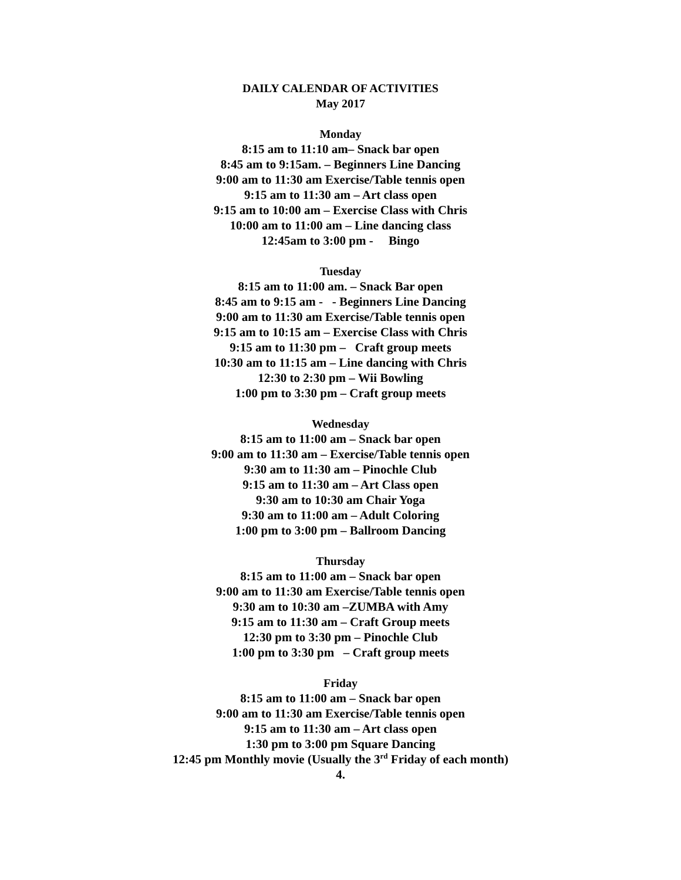DAILY CALENDAR OF ACTIVITIES
May 2017
Monday
8:15 am to 11:10 am– Snack bar open
8:45 am to 9:15am. – Beginners Line Dancing
9:00 am to 11:30 am Exercise/Table tennis open
9:15 am to 11:30 am – Art class open
9:15 am to 10:00 am – Exercise Class with Chris
10:00 am to 11:00 am – Line dancing class
12:45am to 3:00 pm - Bingo
Tuesday
8:15 am to 11:00 am. – Snack Bar open
8:45 am to 9:15 am - - Beginners Line Dancing
9:00 am to 11:30 am Exercise/Table tennis open
9:15 am to 10:15 am – Exercise Class with Chris
9:15 am to 11:30 pm – Craft group meets
10:30 am to 11:15 am – Line dancing with Chris
12:30 to 2:30 pm – Wii Bowling
1:00 pm to 3:30 pm – Craft group meets
Wednesday
8:15 am to 11:00 am – Snack bar open
9:00 am to 11:30 am – Exercise/Table tennis open
9:30 am to 11:30 am – Pinochle Club
9:15 am to 11:30 am – Art Class open
9:30 am to 10:30 am Chair Yoga
9:30 am to 11:00 am – Adult Coloring
1:00 pm to 3:00 pm – Ballroom Dancing
Thursday
8:15 am to 11:00 am – Snack bar open
9:00 am to 11:30 am Exercise/Table tennis open
9:30 am to 10:30 am –ZUMBA with Amy
9:15 am to 11:30 am – Craft Group meets
12:30 pm to 3:30 pm – Pinochle Club
1:00 pm to 3:30 pm – Craft group meets
Friday
8:15 am to 11:00 am – Snack bar open
9:00 am to 11:30 am Exercise/Table tennis open
9:15 am to 11:30 am – Art class open
1:30 pm to 3:00 pm Square Dancing
12:45 pm Monthly movie (Usually the 3<sup>rd</sup> Friday of each month)
4.